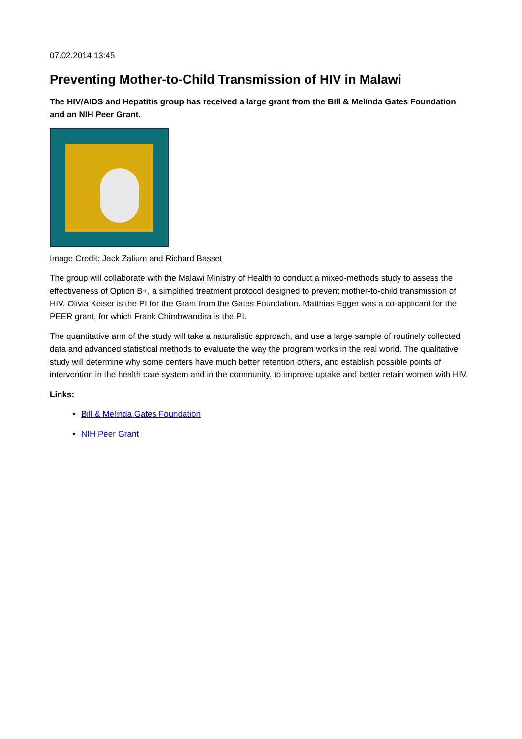07.02.2014 13:45
Preventing Mother-to-Child Transmission of HIV in Malawi
The HIV/AIDS and Hepatitis group has received a large grant from the Bill & Melinda Gates Foundation and an NIH Peer Grant.
Image Credit: Jack Zalium and Richard Basset
The group will collaborate with the Malawi Ministry of Health to conduct a mixed-methods study to assess the effectiveness of Option B+, a simplified treatment protocol designed to prevent mother-to-child transmission of HIV. Olivia Keiser is the PI for the Grant from the Gates Foundation. Matthias Egger was a co-applicant for the PEER grant, for which Frank Chimbwandira is the PI.
The quantitative arm of the study will take a naturalistic approach, and use a large sample of routinely collected data and advanced statistical methods to evaluate the way the program works in the real world. The qualitative study will determine why some centers have much better retention others, and establish possible points of intervention in the health care system and in the community, to improve uptake and better retain women with HIV.
Links:
Bill & Melinda Gates Foundation
NIH Peer Grant